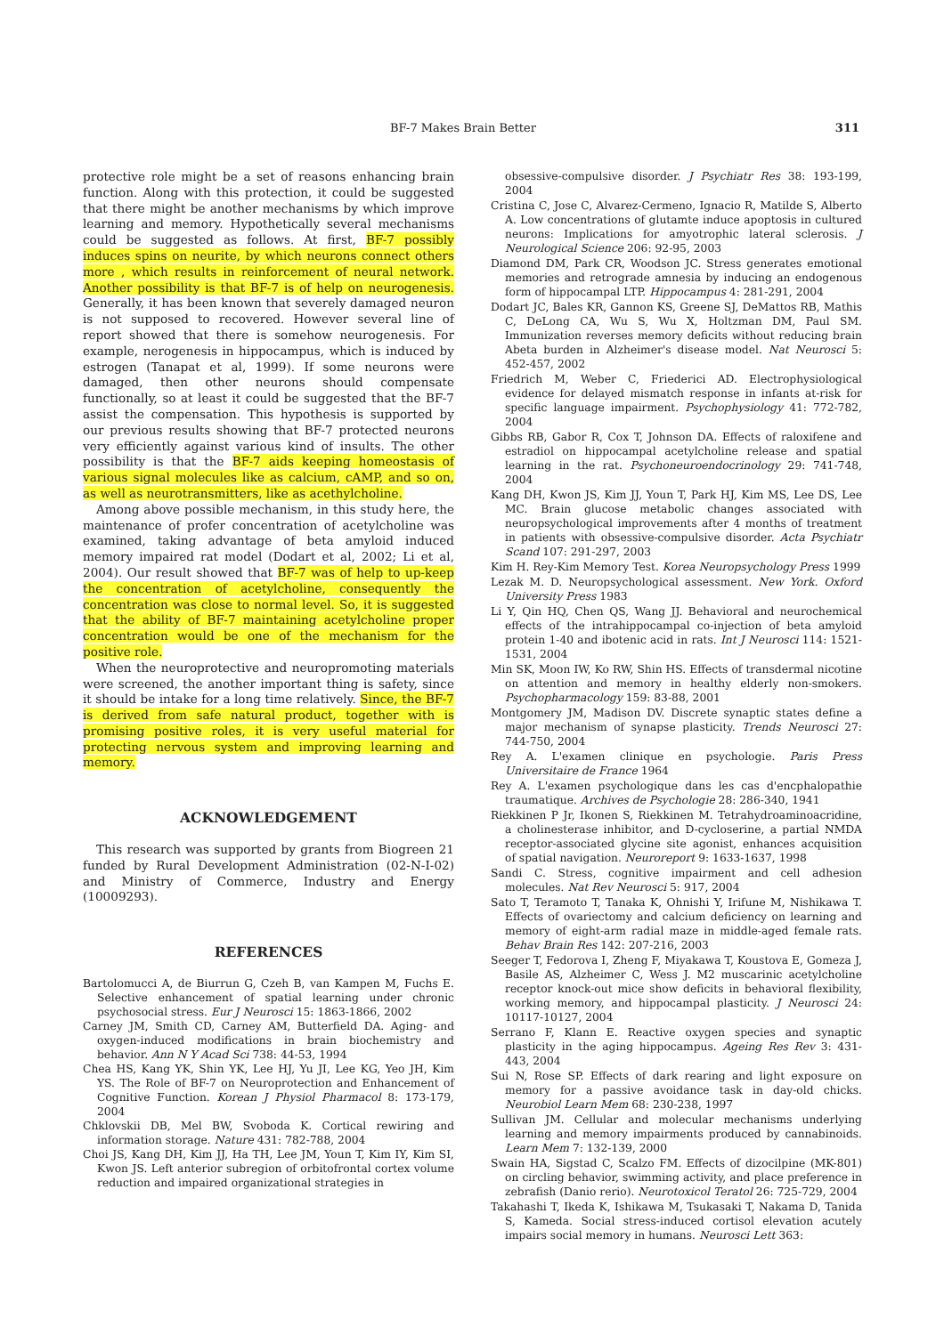BF-7 Makes Brain Better 311
protective role might be a set of reasons enhancing brain function. Along with this protection, it could be suggested that there might be another mechanisms by which improve learning and memory. Hypothetically several mechanisms could be suggested as follows. At first, BF-7 possibly induces spins on neurite, by which neurons connect others more , which results in reinforcement of neural network. Another possibility is that BF-7 is of help on neurogenesis. Generally, it has been known that severely damaged neuron is not supposed to recovered. However several line of report showed that there is somehow neurogenesis. For example, nerogenesis in hippocampus, which is induced by estrogen (Tanapat et al, 1999). If some neurons were damaged, then other neurons should compensate functionally, so at least it could be suggested that the BF-7 assist the compensation. This hypothesis is supported by our previous results showing that BF-7 protected neurons very efficiently against various kind of insults. The other possibility is that the BF-7 aids keeping homeostasis of various signal molecules like as calcium, cAMP, and so on, as well as neurotransmitters, like as acethylcholine.
Among above possible mechanism, in this study here, the maintenance of profer concentration of acetylcholine was examined, taking advantage of beta amyloid induced memory impaired rat model (Dodart et al, 2002; Li et al, 2004). Our result showed that BF-7 was of help to up-keep the concentration of acetylcholine, consequently the concentration was close to normal level. So, it is suggested that the ability of BF-7 maintaining acetylcholine proper concentration would be one of the mechanism for the positive role.
When the neuroprotective and neuropromoting materials were screened, the another important thing is safety, since it should be intake for a long time relatively. Since, the BF-7 is derived from safe natural product, together with is promising positive roles, it is very useful material for protecting nervous system and improving learning and memory.
ACKNOWLEDGEMENT
This research was supported by grants from Biogreen 21 funded by Rural Development Administration (02-N-I-02) and Ministry of Commerce, Industry and Energy (10009293).
REFERENCES
Bartolomucci A, de Biurrun G, Czeh B, van Kampen M, Fuchs E. Selective enhancement of spatial learning under chronic psychosocial stress. Eur J Neurosci 15: 1863-1866, 2002
Carney JM, Smith CD, Carney AM, Butterfield DA. Aging- and oxygen-induced modifications in brain biochemistry and behavior. Ann N Y Acad Sci 738: 44-53, 1994
Chea HS, Kang YK, Shin YK, Lee HJ, Yu JI, Lee KG, Yeo JH, Kim YS. The Role of BF-7 on Neuroprotection and Enhancement of Cognitive Function. Korean J Physiol Pharmacol 8: 173-179, 2004
Chklovskii DB, Mel BW, Svoboda K. Cortical rewiring and information storage. Nature 431: 782-788, 2004
Choi JS, Kang DH, Kim JJ, Ha TH, Lee JM, Youn T, Kim IY, Kim SI, Kwon JS. Left anterior subregion of orbitofrontal cortex volume reduction and impaired organizational strategies in
obsessive-compulsive disorder. J Psychiatr Res 38: 193-199, 2004
Cristina C, Jose C, Alvarez-Cermeno, Ignacio R, Matilde S, Alberto A. Low concentrations of glutamte induce apoptosis in cultured neurons: Implications for amyotrophic lateral sclerosis. J Neurological Science 206: 92-95, 2003
Diamond DM, Park CR, Woodson JC. Stress generates emotional memories and retrograde amnesia by inducing an endogenous form of hippocampal LTP. Hippocampus 4: 281-291, 2004
Dodart JC, Bales KR, Gannon KS, Greene SJ, DeMattos RB, Mathis C, DeLong CA, Wu S, Wu X, Holtzman DM, Paul SM. Immunization reverses memory deficits without reducing brain Abeta burden in Alzheimer's disease model. Nat Neurosci 5: 452-457, 2002
Friedrich M, Weber C, Friederici AD. Electrophysiological evidence for delayed mismatch response in infants at-risk for specific language impairment. Psychophysiology 41: 772-782, 2004
Gibbs RB, Gabor R, Cox T, Johnson DA. Effects of raloxifene and estradiol on hippocampal acetylcholine release and spatial learning in the rat. Psychoneuroendocrinology 29: 741-748, 2004
Kang DH, Kwon JS, Kim JJ, Youn T, Park HJ, Kim MS, Lee DS, Lee MC. Brain glucose metabolic changes associated with neuropsychological improvements after 4 months of treatment in patients with obsessive-compulsive disorder. Acta Psychiatr Scand 107: 291-297, 2003
Kim H. Rey-Kim Memory Test. Korea Neuropsychology Press 1999
Lezak M. D. Neuropsychological assessment. New York. Oxford University Press 1983
Li Y, Qin HQ, Chen QS, Wang JJ. Behavioral and neurochemical effects of the intrahippocampal co-injection of beta amyloid protein 1-40 and ibotenic acid in rats. Int J Neurosci 114: 1521-1531, 2004
Min SK, Moon IW, Ko RW, Shin HS. Effects of transdermal nicotine on attention and memory in healthy elderly non-smokers. Psychopharmacology 159: 83-88, 2001
Montgomery JM, Madison DV. Discrete synaptic states define a major mechanism of synapse plasticity. Trends Neurosci 27: 744-750, 2004
Rey A. L'examen clinique en psychologie. Paris Press Universitaire de France 1964
Rey A. L'examen psychologique dans les cas d'encphalopathie traumatique. Archives de Psychologie 28: 286-340, 1941
Riekkinen P Jr, Ikonen S, Riekkinen M. Tetrahydroaminoacridine, a cholinesterase inhibitor, and D-cycloserine, a partial NMDA receptor-associated glycine site agonist, enhances acquisition of spatial navigation. Neuroreport 9: 1633-1637, 1998
Sandi C. Stress, cognitive impairment and cell adhesion molecules. Nat Rev Neurosci 5: 917, 2004
Sato T, Teramoto T, Tanaka K, Ohnishi Y, Irifune M, Nishikawa T. Effects of ovariectomy and calcium deficiency on learning and memory of eight-arm radial maze in middle-aged female rats. Behav Brain Res 142: 207-216, 2003
Seeger T, Fedorova I, Zheng F, Miyakawa T, Koustova E, Gomeza J, Basile AS, Alzheimer C, Wess J. M2 muscarinic acetylcholine receptor knock-out mice show deficits in behavioral flexibility, working memory, and hippocampal plasticity. J Neurosci 24: 10117-10127, 2004
Serrano F, Klann E. Reactive oxygen species and synaptic plasticity in the aging hippocampus. Ageing Res Rev 3: 431-443, 2004
Sui N, Rose SP. Effects of dark rearing and light exposure on memory for a passive avoidance task in day-old chicks. Neurobiol Learn Mem 68: 230-238, 1997
Sullivan JM. Cellular and molecular mechanisms underlying learning and memory impairments produced by cannabinoids. Learn Mem 7: 132-139, 2000
Swain HA, Sigstad C, Scalzo FM. Effects of dizocilpine (MK-801) on circling behavior, swimming activity, and place preference in zebrafish (Danio rerio). Neurotoxicol Teratol 26: 725-729, 2004
Takahashi T, Ikeda K, Ishikawa M, Tsukasaki T, Nakama D, Tanida S, Kameda. Social stress-induced cortisol elevation acutely impairs social memory in humans. Neurosci Lett 363: